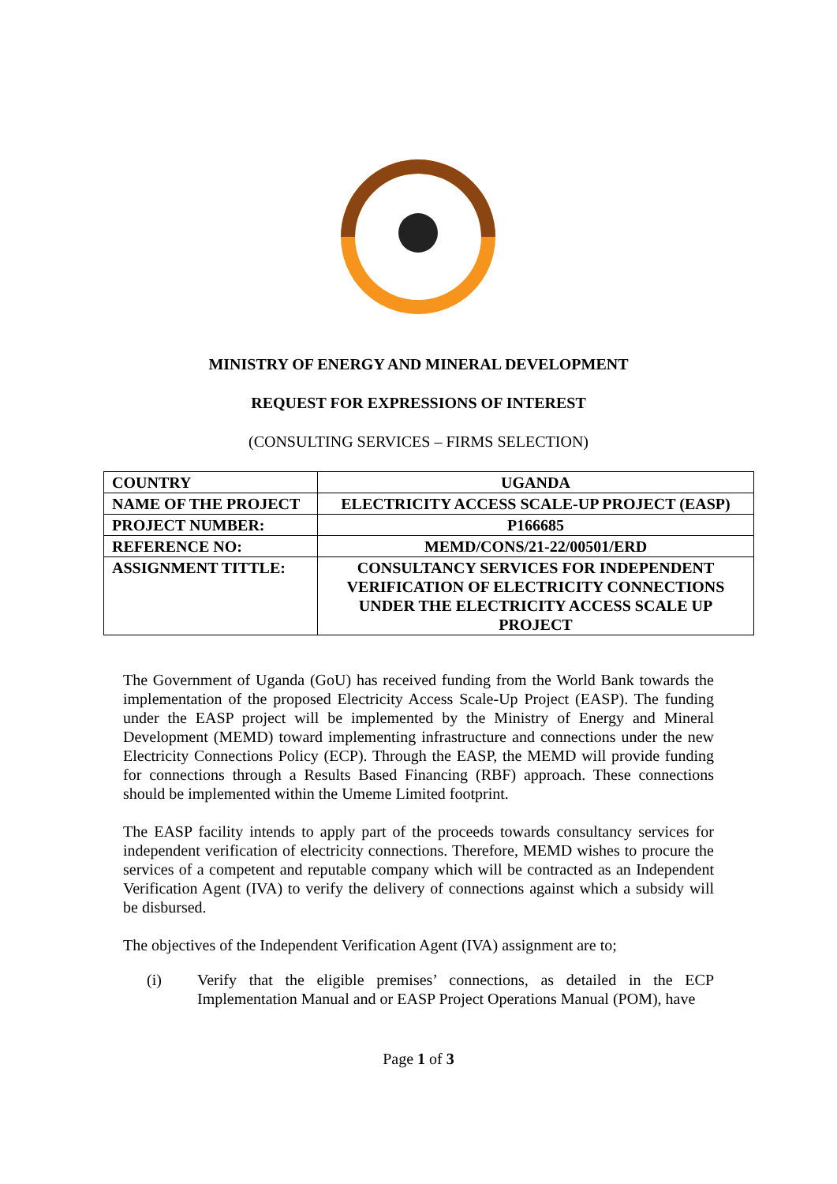MINISTRY OF ENERGY AND MINERAL DEVELOPMENT
REQUEST FOR EXPRESSIONS OF INTEREST
(CONSULTING SERVICES – FIRMS SELECTION)
| COUNTRY | UGANDA |
| NAME OF THE PROJECT | ELECTRICITY ACCESS SCALE-UP PROJECT (EASP) |
| PROJECT NUMBER: | P166685 |
| REFERENCE NO: | MEMD/CONS/21-22/00501/ERD |
| ASSIGNMENT TITTLE: | CONSULTANCY SERVICES FOR INDEPENDENT VERIFICATION OF ELECTRICITY CONNECTIONS UNDER THE ELECTRICITY ACCESS SCALE UP PROJECT |
The Government of Uganda (GoU) has received funding from the World Bank towards the implementation of the proposed Electricity Access Scale-Up Project (EASP). The funding under the EASP project will be implemented by the Ministry of Energy and Mineral Development (MEMD) toward implementing infrastructure and connections under the new Electricity Connections Policy (ECP). Through the EASP, the MEMD will provide funding for connections through a Results Based Financing (RBF) approach. These connections should be implemented within the Umeme Limited footprint.
The EASP facility intends to apply part of the proceeds towards consultancy services for independent verification of electricity connections. Therefore, MEMD wishes to procure the services of a competent and reputable company which will be contracted as an Independent Verification Agent (IVA) to verify the delivery of connections against which a subsidy will be disbursed.
The objectives of the Independent Verification Agent (IVA) assignment are to;
(i) Verify that the eligible premises’ connections, as detailed in the ECP Implementation Manual and or EASP Project Operations Manual (POM), have
Page 1 of 3